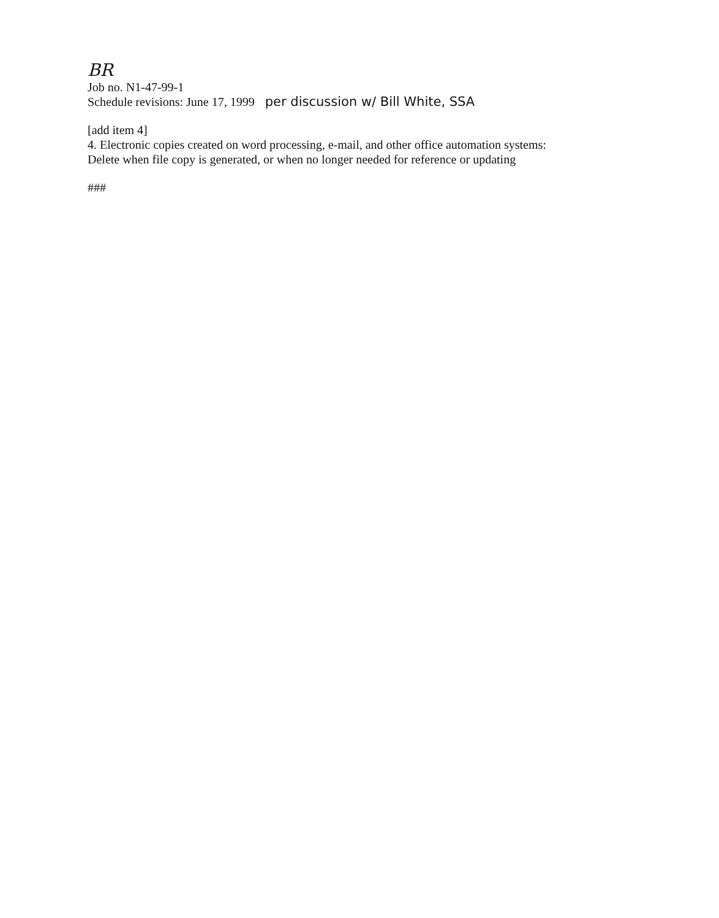BR
Job no. N1-47-99-1
Schedule revisions: June 17, 1999 per discussion w/ Bill White, SSA
[add item 4]
4. Electronic copies created on word processing, e-mail, and other office automation systems:
Delete when file copy is generated, or when no longer needed for reference or updating
###